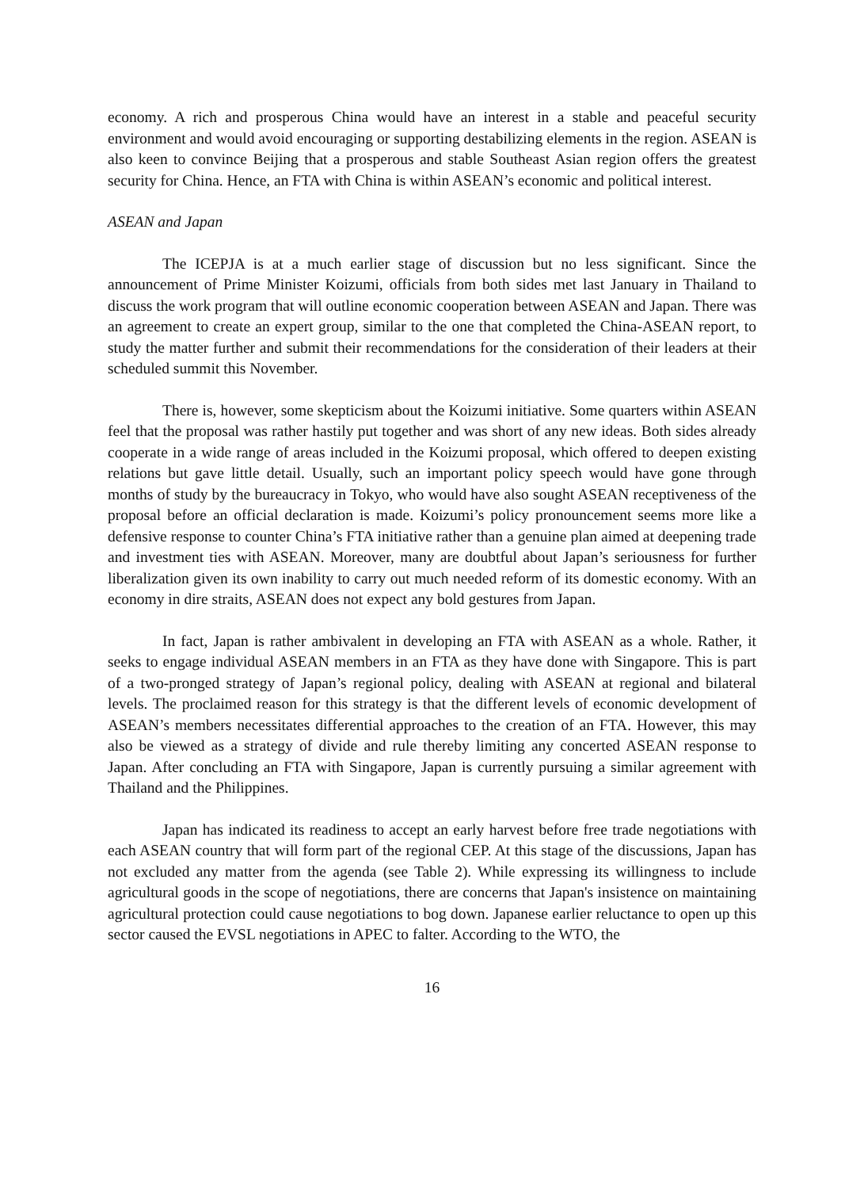economy. A rich and prosperous China would have an interest in a stable and peaceful security environment and would avoid encouraging or supporting destabilizing elements in the region. ASEAN is also keen to convince Beijing that a prosperous and stable Southeast Asian region offers the greatest security for China. Hence, an FTA with China is within ASEAN’s economic and political interest.
ASEAN and Japan
The ICEPJA is at a much earlier stage of discussion but no less significant. Since the announcement of Prime Minister Koizumi, officials from both sides met last January in Thailand to discuss the work program that will outline economic cooperation between ASEAN and Japan. There was an agreement to create an expert group, similar to the one that completed the China-ASEAN report, to study the matter further and submit their recommendations for the consideration of their leaders at their scheduled summit this November.
There is, however, some skepticism about the Koizumi initiative. Some quarters within ASEAN feel that the proposal was rather hastily put together and was short of any new ideas. Both sides already cooperate in a wide range of areas included in the Koizumi proposal, which offered to deepen existing relations but gave little detail. Usually, such an important policy speech would have gone through months of study by the bureaucracy in Tokyo, who would have also sought ASEAN receptiveness of the proposal before an official declaration is made. Koizumi’s policy pronouncement seems more like a defensive response to counter China’s FTA initiative rather than a genuine plan aimed at deepening trade and investment ties with ASEAN. Moreover, many are doubtful about Japan’s seriousness for further liberalization given its own inability to carry out much needed reform of its domestic economy. With an economy in dire straits, ASEAN does not expect any bold gestures from Japan.
In fact, Japan is rather ambivalent in developing an FTA with ASEAN as a whole. Rather, it seeks to engage individual ASEAN members in an FTA as they have done with Singapore. This is part of a two-pronged strategy of Japan’s regional policy, dealing with ASEAN at regional and bilateral levels. The proclaimed reason for this strategy is that the different levels of economic development of ASEAN’s members necessitates differential approaches to the creation of an FTA. However, this may also be viewed as a strategy of divide and rule thereby limiting any concerted ASEAN response to Japan. After concluding an FTA with Singapore, Japan is currently pursuing a similar agreement with Thailand and the Philippines.
Japan has indicated its readiness to accept an early harvest before free trade negotiations with each ASEAN country that will form part of the regional CEP. At this stage of the discussions, Japan has not excluded any matter from the agenda (see Table 2). While expressing its willingness to include agricultural goods in the scope of negotiations, there are concerns that Japan's insistence on maintaining agricultural protection could cause negotiations to bog down. Japanese earlier reluctance to open up this sector caused the EVSL negotiations in APEC to falter. According to the WTO, the
16